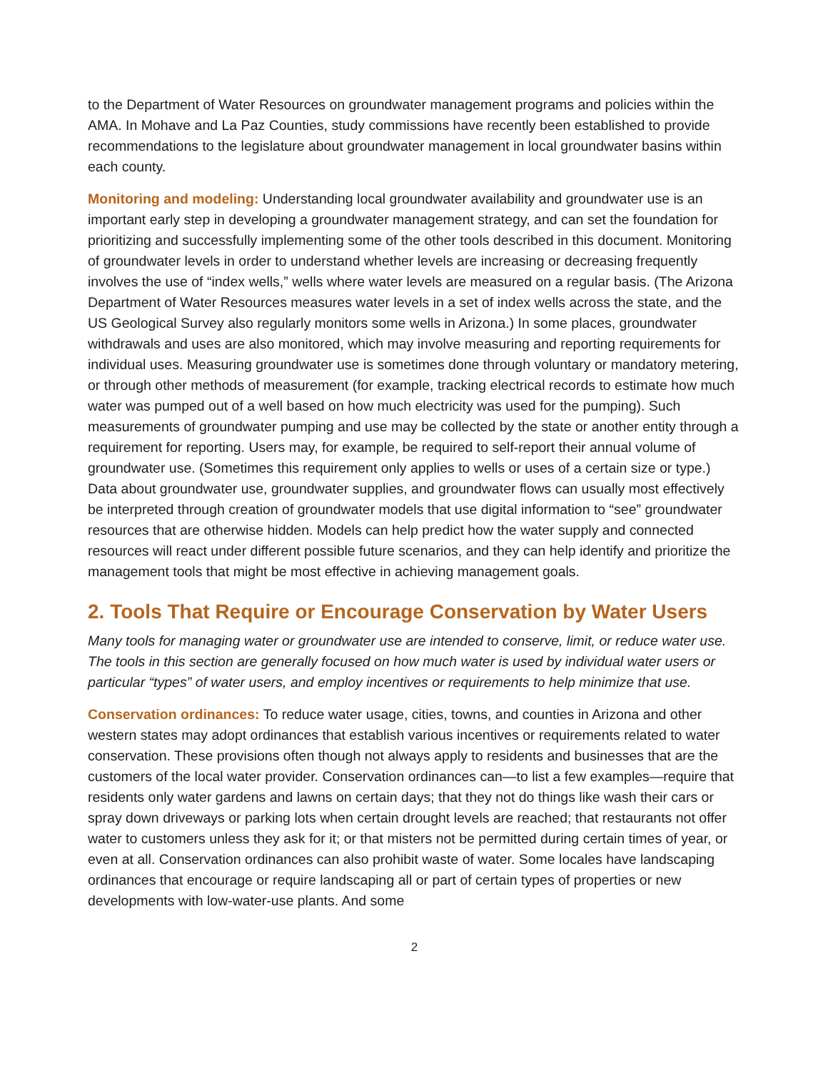to the Department of Water Resources on groundwater management programs and policies within the AMA. In Mohave and La Paz Counties, study commissions have recently been established to provide recommendations to the legislature about groundwater management in local groundwater basins within each county.
Monitoring and modeling: Understanding local groundwater availability and groundwater use is an important early step in developing a groundwater management strategy, and can set the foundation for prioritizing and successfully implementing some of the other tools described in this document. Monitoring of groundwater levels in order to understand whether levels are increasing or decreasing frequently involves the use of “index wells,” wells where water levels are measured on a regular basis. (The Arizona Department of Water Resources measures water levels in a set of index wells across the state, and the US Geological Survey also regularly monitors some wells in Arizona.) In some places, groundwater withdrawals and uses are also monitored, which may involve measuring and reporting requirements for individual uses. Measuring groundwater use is sometimes done through voluntary or mandatory metering, or through other methods of measurement (for example, tracking electrical records to estimate how much water was pumped out of a well based on how much electricity was used for the pumping). Such measurements of groundwater pumping and use may be collected by the state or another entity through a requirement for reporting. Users may, for example, be required to self-report their annual volume of groundwater use. (Sometimes this requirement only applies to wells or uses of a certain size or type.) Data about groundwater use, groundwater supplies, and groundwater flows can usually most effectively be interpreted through creation of groundwater models that use digital information to “see” groundwater resources that are otherwise hidden. Models can help predict how the water supply and connected resources will react under different possible future scenarios, and they can help identify and prioritize the management tools that might be most effective in achieving management goals.
2. Tools That Require or Encourage Conservation by Water Users
Many tools for managing water or groundwater use are intended to conserve, limit, or reduce water use. The tools in this section are generally focused on how much water is used by individual water users or particular “types” of water users, and employ incentives or requirements to help minimize that use.
Conservation ordinances: To reduce water usage, cities, towns, and counties in Arizona and other western states may adopt ordinances that establish various incentives or requirements related to water conservation. These provisions often though not always apply to residents and businesses that are the customers of the local water provider. Conservation ordinances can—to list a few examples—require that residents only water gardens and lawns on certain days; that they not do things like wash their cars or spray down driveways or parking lots when certain drought levels are reached; that restaurants not offer water to customers unless they ask for it; or that misters not be permitted during certain times of year, or even at all. Conservation ordinances can also prohibit waste of water. Some locales have landscaping ordinances that encourage or require landscaping all or part of certain types of properties or new developments with low-water-use plants. And some
2